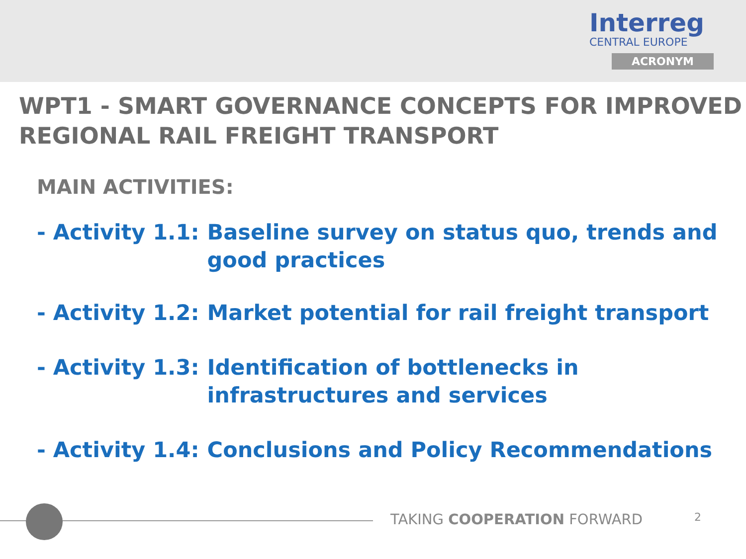Interreg
CENTRAL EUROPE
ACRONYM
WPT1 - SMART GOVERNANCE CONCEPTS FOR IMPROVED REGIONAL RAIL FREIGHT TRANSPORT
MAIN ACTIVITIES:
- Activity 1.1: Baseline survey on status quo, trends and good practices
- Activity 1.2: Market potential for rail freight transport
- Activity 1.3: Identification of bottlenecks in infrastructures and services
- Activity 1.4: Conclusions and Policy Recommendations
TAKING COOPERATION FORWARD 2